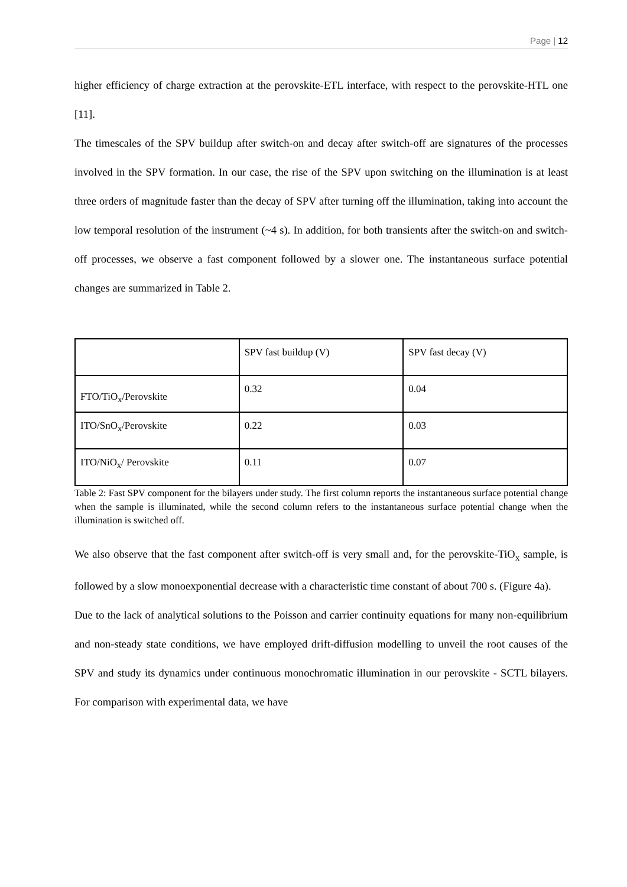Page | 12
higher efficiency of charge extraction at the perovskite-ETL interface, with respect to the perovskite-HTL one [11].
The timescales of the SPV buildup after switch-on and decay after switch-off are signatures of the processes involved in the SPV formation. In our case, the rise of the SPV upon switching on the illumination is at least three orders of magnitude faster than the decay of SPV after turning off the illumination, taking into account the low temporal resolution of the instrument (~4 s). In addition, for both transients after the switch-on and switch-off processes, we observe a fast component followed by a slower one. The instantaneous surface potential changes are summarized in Table 2.
| | SPV fast buildup (V) | SPV fast decay (V) |
| FTO/TiO<sub>x</sub>/Perovskite | 0.32 | 0.04 |
| ITO/SnO<sub>x</sub>/Perovskite | 0.22 | 0.03 |
| ITO/NiO<sub>x</sub>/ Perovskite | 0.11 | 0.07 |
Table 2: Fast SPV component for the bilayers under study. The first column reports the instantaneous surface potential change when the sample is illuminated, while the second column refers to the instantaneous surface potential change when the illumination is switched off.
We also observe that the fast component after switch-off is very small and, for the perovskite-TiO<sub>x</sub> sample, is followed by a slow monoexponential decrease with a characteristic time constant of about 700 s. (Figure 4a).
Due to the lack of analytical solutions to the Poisson and carrier continuity equations for many non-equilibrium and non-steady state conditions, we have employed drift-diffusion modelling to unveil the root causes of the SPV and study its dynamics under continuous monochromatic illumination in our perovskite - SCTL bilayers. For comparison with experimental data, we have